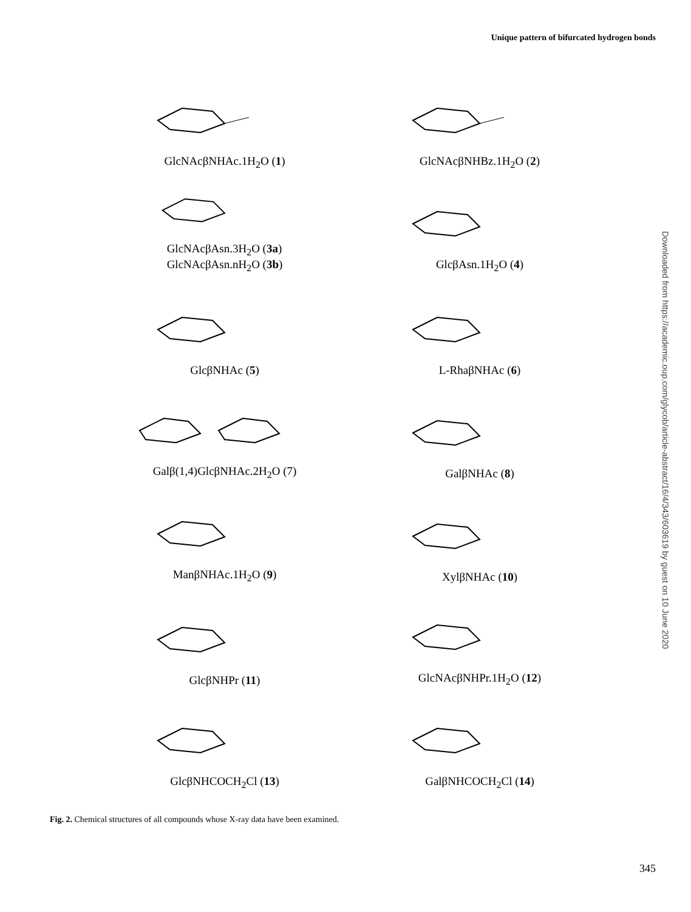Unique pattern of bifurcated hydrogen bonds
GlcNAcβNHAc.1H<sub>2</sub>O (1)
GlcNAcβNHBz.1H<sub>2</sub>O (2)
GlcNAcβAsn.3H<sub>2</sub>O (3a)
GlcNAcβAsn.nH<sub>2</sub>O (3b)
GlcβAsn.1H<sub>2</sub>O (4)
GlcβNHAc (5)
L-RhaβNHAc (6)
Galβ(1,4)GlcβNHAc.2H<sub>2</sub>O (7)
GalβNHAc (8)
ManβNHAc.1H<sub>2</sub>O (9)
XylβNHAc (10)
GlcβNHPr (11)
GlcNAcβNHPr.1H<sub>2</sub>O (12)
GlcβNHCOCH<sub>2</sub>Cl (13)
GalβNHCOCH<sub>2</sub>Cl (14)
Fig. 2. Chemical structures of all compounds whose X-ray data have been examined.
345
Downloaded from https://academic.oup.com/glycob/article-abstract/16/4/343/603619 by guest on 10 June 2020